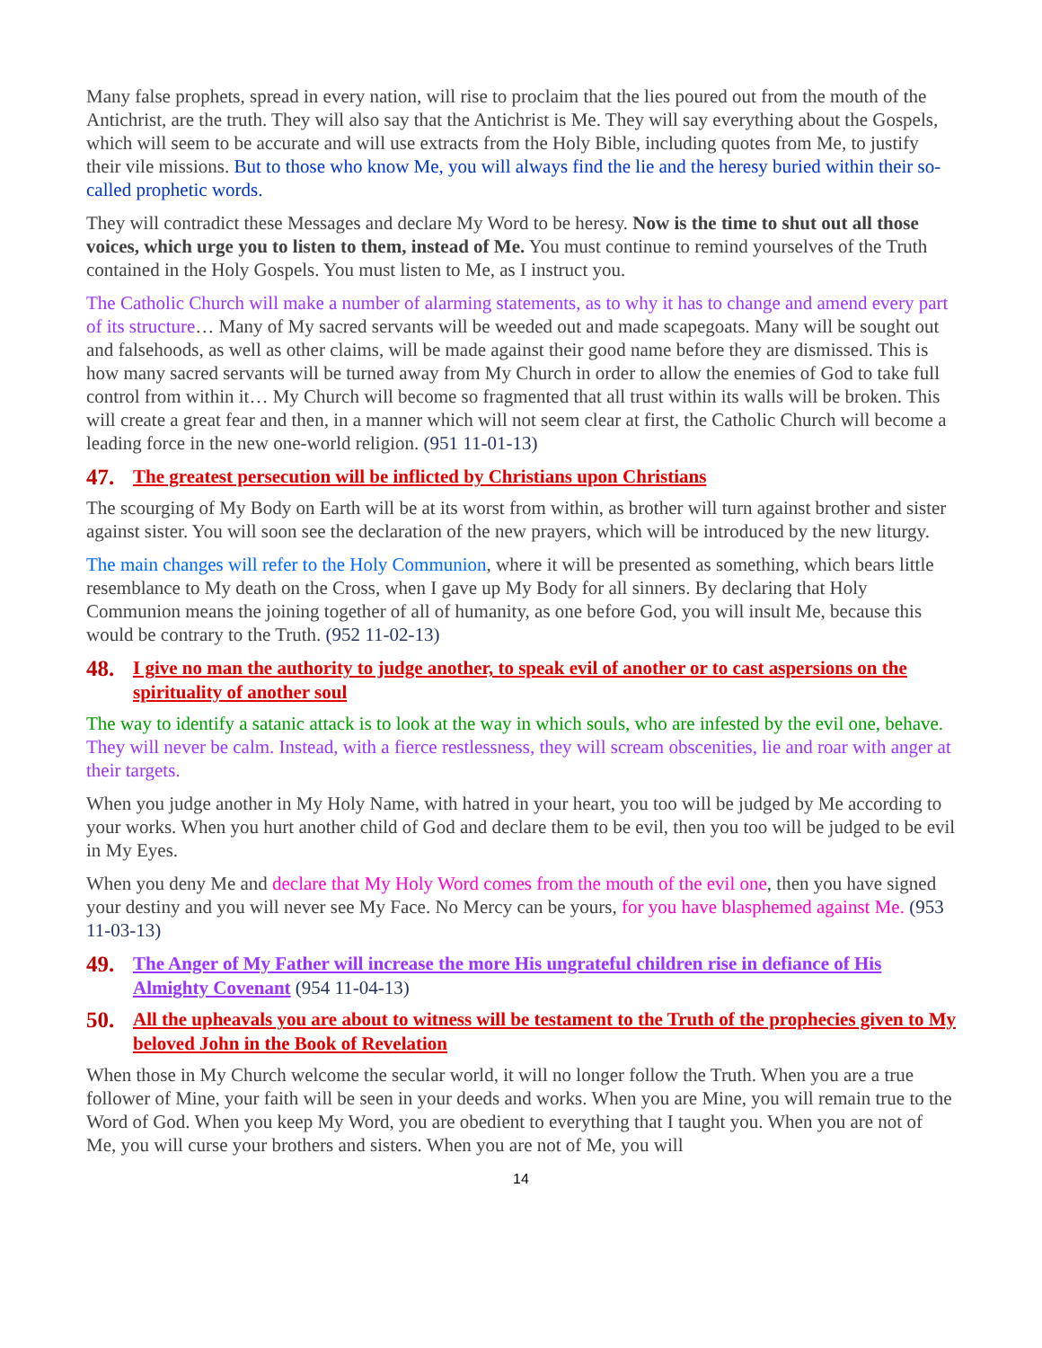Many false prophets, spread in every nation, will rise to proclaim that the lies poured out from the mouth of the Antichrist, are the truth. They will also say that the Antichrist is Me. They will say everything about the Gospels, which will seem to be accurate and will use extracts from the Holy Bible, including quotes from Me, to justify their vile missions. But to those who know Me, you will always find the lie and the heresy buried within their so-called prophetic words.
They will contradict these Messages and declare My Word to be heresy. Now is the time to shut out all those voices, which urge you to listen to them, instead of Me. You must continue to remind yourselves of the Truth contained in the Holy Gospels. You must listen to Me, as I instruct you.
The Catholic Church will make a number of alarming statements, as to why it has to change and amend every part of its structure… Many of My sacred servants will be weeded out and made scapegoats. Many will be sought out and falsehoods, as well as other claims, will be made against their good name before they are dismissed. This is how many sacred servants will be turned away from My Church in order to allow the enemies of God to take full control from within it… My Church will become so fragmented that all trust within its walls will be broken. This will create a great fear and then, in a manner which will not seem clear at first, the Catholic Church will become a leading force in the new one-world religion. (951 11-01-13)
47. The greatest persecution will be inflicted by Christians upon Christians
The scourging of My Body on Earth will be at its worst from within, as brother will turn against brother and sister against sister. You will soon see the declaration of the new prayers, which will be introduced by the new liturgy.
The main changes will refer to the Holy Communion, where it will be presented as something, which bears little resemblance to My death on the Cross, when I gave up My Body for all sinners. By declaring that Holy Communion means the joining together of all of humanity, as one before God, you will insult Me, because this would be contrary to the Truth. (952 11-02-13)
48. I give no man the authority to judge another, to speak evil of another or to cast aspersions on the spirituality of another soul
The way to identify a satanic attack is to look at the way in which souls, who are infested by the evil one, behave. They will never be calm. Instead, with a fierce restlessness, they will scream obscenities, lie and roar with anger at their targets.
When you judge another in My Holy Name, with hatred in your heart, you too will be judged by Me according to your works. When you hurt another child of God and declare them to be evil, then you too will be judged to be evil in My Eyes.
When you deny Me and declare that My Holy Word comes from the mouth of the evil one, then you have signed your destiny and you will never see My Face. No Mercy can be yours, for you have blasphemed against Me. (953 11-03-13)
49. The Anger of My Father will increase the more His ungrateful children rise in defiance of His Almighty Covenant (954 11-04-13)
50. All the upheavals you are about to witness will be testament to the Truth of the prophecies given to My beloved John in the Book of Revelation
When those in My Church welcome the secular world, it will no longer follow the Truth. When you are a true follower of Mine, your faith will be seen in your deeds and works. When you are Mine, you will remain true to the Word of God. When you keep My Word, you are obedient to everything that I taught you. When you are not of Me, you will curse your brothers and sisters. When you are not of Me, you will
14